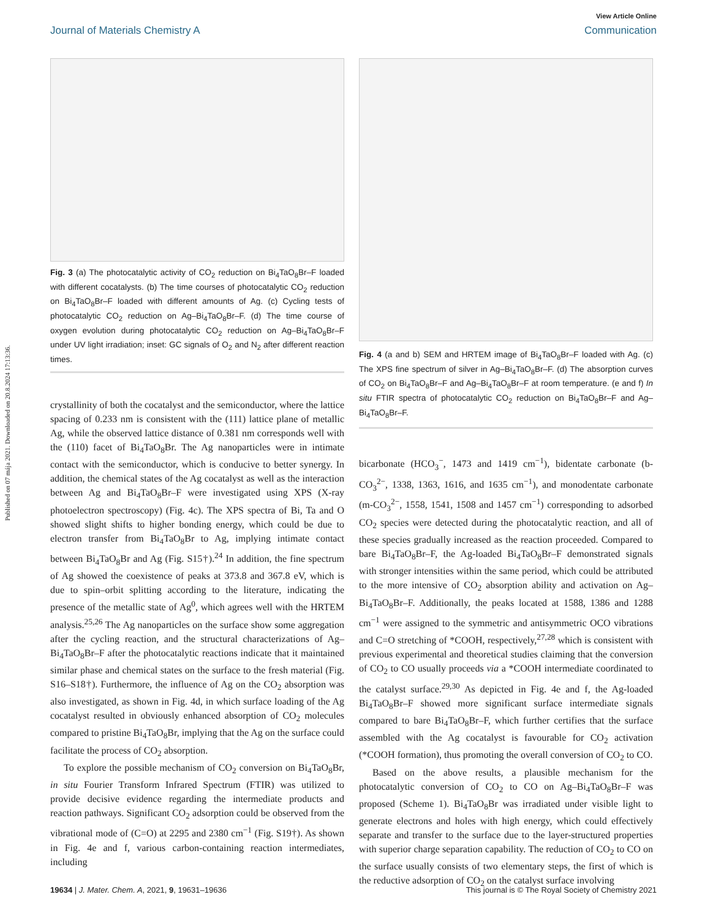Published on 07 mája 2021. Downloaded on 20.8.2024 17:13:36.
View Article Online
Journal of Materials Chemistry A Communication
Fig. 3 (a) The photocatalytic activity of CO<sub>2</sub> reduction on Bi<sub>4</sub>TaO<sub>8</sub>Br–F loaded with different cocatalysts. (b) The time courses of photocatalytic CO<sub>2</sub> reduction on Bi<sub>4</sub>TaO<sub>8</sub>Br–F loaded with different amounts of Ag. (c) Cycling tests of photocatalytic CO<sub>2</sub> reduction on Ag–Bi<sub>4</sub>TaO<sub>8</sub>Br–F. (d) The time course of oxygen evolution during photocatalytic CO<sub>2</sub> reduction on Ag–Bi<sub>4</sub>TaO<sub>8</sub>Br–F under UV light irradiation; inset: GC signals of O<sub>2</sub> and N<sub>2</sub> after different reaction times.
crystallinity of both the cocatalyst and the semiconductor, where the lattice spacing of 0.233 nm is consistent with the (111) lattice plane of metallic Ag, while the observed lattice distance of 0.381 nm corresponds well with the (110) facet of Bi<sub>4</sub>TaO<sub>8</sub>Br. The Ag nanoparticles were in intimate contact with the semiconductor, which is conducive to better synergy. In addition, the chemical states of the Ag cocatalyst as well as the interaction between Ag and Bi<sub>4</sub>TaO<sub>8</sub>Br–F were investigated using XPS (X-ray photoelectron spectroscopy) (Fig. 4c). The XPS spectra of Bi, Ta and O showed slight shifts to higher bonding energy, which could be due to electron transfer from Bi<sub>4</sub>TaO<sub>8</sub>Br to Ag, implying intimate contact between Bi<sub>4</sub>TaO<sub>8</sub>Br and Ag (Fig. S15†).<sup>24</sup> In addition, the fine spectrum of Ag showed the coexistence of peaks at 373.8 and 367.8 eV, which is due to spin–orbit splitting according to the literature, indicating the presence of the metallic state of Ag<sup>0</sup>, which agrees well with the HRTEM analysis.<sup>25,26</sup> The Ag nanoparticles on the surface show some aggregation after the cycling reaction, and the structural characterizations of Ag–Bi<sub>4</sub>TaO<sub>8</sub>Br–F after the photocatalytic reactions indicate that it maintained similar phase and chemical states on the surface to the fresh material (Fig. S16–S18†). Furthermore, the influence of Ag on the CO<sub>2</sub> absorption was also investigated, as shown in Fig. 4d, in which surface loading of the Ag cocatalyst resulted in obviously enhanced absorption of CO<sub>2</sub> molecules compared to pristine Bi<sub>4</sub>TaO<sub>8</sub>Br, implying that the Ag on the surface could facilitate the process of CO<sub>2</sub> absorption.
To explore the possible mechanism of CO<sub>2</sub> conversion on Bi<sub>4</sub>TaO<sub>8</sub>Br, in situ Fourier Transform Infrared Spectrum (FTIR) was utilized to provide decisive evidence regarding the intermediate products and reaction pathways. Significant CO<sub>2</sub> adsorption could be observed from the vibrational mode of (C=O) at 2295 and 2380 cm<sup>−1</sup> (Fig. S19†). As shown in Fig. 4e and f, various carbon-containing reaction intermediates, including
Fig. 4 (a and b) SEM and HRTEM image of Bi<sub>4</sub>TaO<sub>8</sub>Br–F loaded with Ag. (c) The XPS fine spectrum of silver in Ag–Bi<sub>4</sub>TaO<sub>8</sub>Br–F. (d) The absorption curves of CO<sub>2</sub> on Bi<sub>4</sub>TaO<sub>8</sub>Br–F and Ag–Bi<sub>4</sub>TaO<sub>8</sub>Br–F at room temperature. (e and f) In situ FTIR spectra of photocatalytic CO<sub>2</sub> reduction on Bi<sub>4</sub>TaO<sub>8</sub>Br–F and Ag–Bi<sub>4</sub>TaO<sub>8</sub>Br–F.
bicarbonate (HCO<sub>3</sub><sup>−</sup>, 1473 and 1419 cm<sup>−1</sup>), bidentate carbonate (b-CO<sub>3</sub><sup>2−</sup>, 1338, 1363, 1616, and 1635 cm<sup>−1</sup>), and monodentate carbonate (m-CO<sub>3</sub><sup>2−</sup>, 1558, 1541, 1508 and 1457 cm<sup>−1</sup>) corresponding to adsorbed CO<sub>2</sub> species were detected during the photocatalytic reaction, and all of these species gradually increased as the reaction proceeded. Compared to bare Bi<sub>4</sub>TaO<sub>8</sub>Br–F, the Ag-loaded Bi<sub>4</sub>TaO<sub>8</sub>Br–F demonstrated signals with stronger intensities within the same period, which could be attributed to the more intensive of CO<sub>2</sub> absorption ability and activation on Ag–Bi<sub>4</sub>TaO<sub>8</sub>Br–F. Additionally, the peaks located at 1588, 1386 and 1288 cm<sup>−1</sup> were assigned to the symmetric and antisymmetric OCO vibrations and C=O stretching of *COOH, respectively,<sup>27,28</sup> which is consistent with previous experimental and theoretical studies claiming that the conversion of CO<sub>2</sub> to CO usually proceeds via a *COOH intermediate coordinated to the catalyst surface.<sup>29,30</sup> As depicted in Fig. 4e and f, the Ag-loaded Bi<sub>4</sub>TaO<sub>8</sub>Br–F showed more significant surface intermediate signals compared to bare Bi<sub>4</sub>TaO<sub>8</sub>Br–F, which further certifies that the surface assembled with the Ag cocatalyst is favourable for CO<sub>2</sub> activation (*COOH formation), thus promoting the overall conversion of CO<sub>2</sub> to CO.
Based on the above results, a plausible mechanism for the photocatalytic conversion of CO<sub>2</sub> to CO on Ag–Bi<sub>4</sub>TaO<sub>8</sub>Br–F was proposed (Scheme 1). Bi<sub>4</sub>TaO<sub>8</sub>Br was irradiated under visible light to generate electrons and holes with high energy, which could effectively separate and transfer to the surface due to the layer-structured properties with superior charge separation capability. The reduction of CO<sub>2</sub> to CO on the surface usually consists of two elementary steps, the first of which is the reductive adsorption of CO<sub>2</sub> on the catalyst surface involving
19634 | J. Mater. Chem. A, 2021, 9, 19631–19636 This journal is © The Royal Society of Chemistry 2021